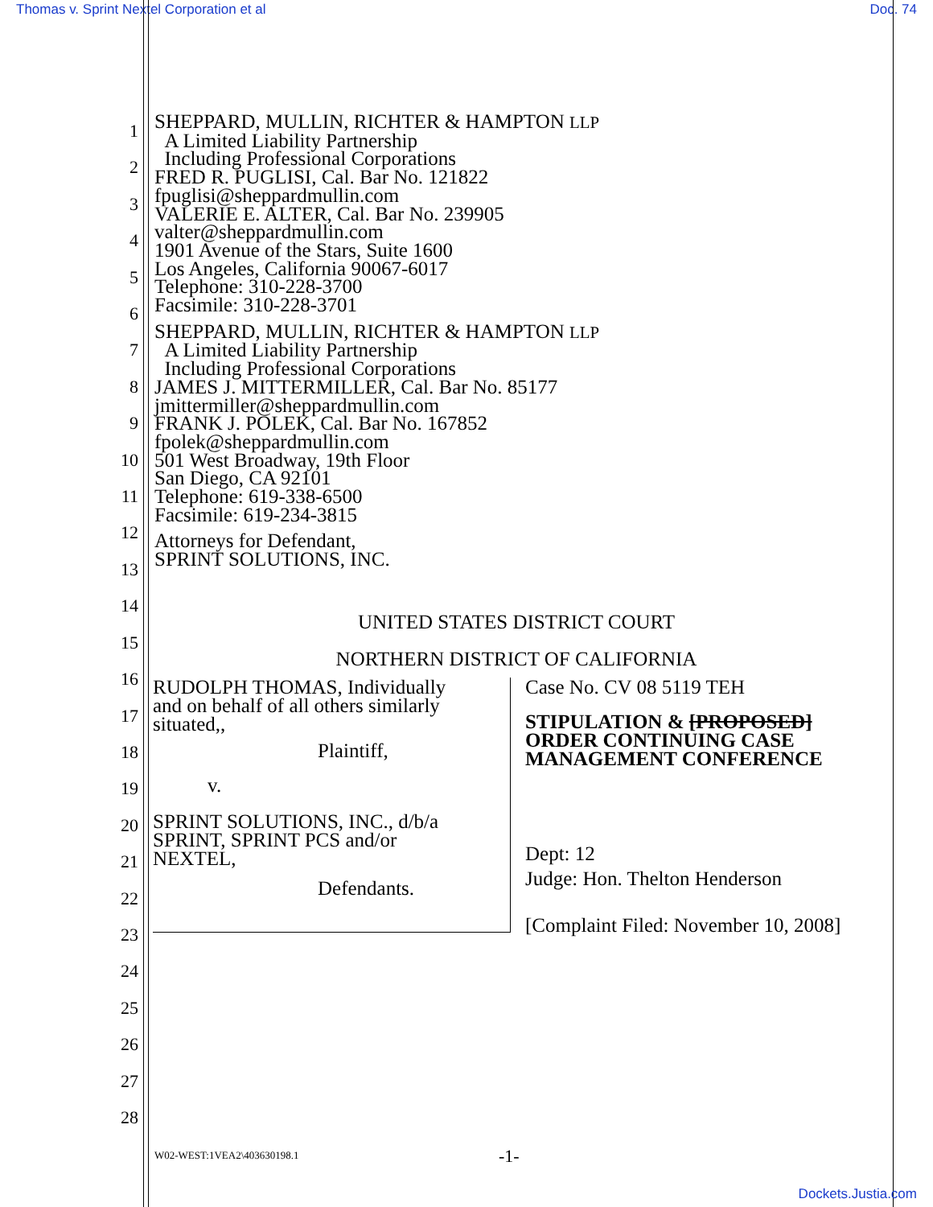Thomas v. Sprint Nextel Corporation et al Doc. 74
1
2
3
4
5
6
7
8
9
10
11
12
13
14
15
16
17
18
19
20
21
22
23
24
25
26
27
28
SHEPPARD, MULLIN, RICHTER & HAMPTON LLP
A Limited Liability Partnership
Including Professional Corporations
FRED R. PUGLISI, Cal. Bar No. 121822
fpuglisi@sheppardmullin.com
VALERIE E. ALTER, Cal. Bar No. 239905
valter@sheppardmullin.com
1901 Avenue of the Stars, Suite 1600
Los Angeles, California 90067-6017
Telephone: 310-228-3700
Facsimile: 310-228-3701
SHEPPARD, MULLIN, RICHTER & HAMPTON LLP
A Limited Liability Partnership
Including Professional Corporations
JAMES J. MITTERMILLER, Cal. Bar No. 85177
jmittermiller@sheppardmullin.com
FRANK J. POLEK, Cal. Bar No. 167852
fpolek@sheppardmullin.com
501 West Broadway, 19th Floor
San Diego, CA 92101
Telephone: 619-338-6500
Facsimile: 619-234-3815
Attorneys for Defendant,
SPRINT SOLUTIONS, INC.
UNITED STATES DISTRICT COURT
NORTHERN DISTRICT OF CALIFORNIA
RUDOLPH THOMAS, Individually
and on behalf of all others similarly
situated,,
Plaintiff,
v.
SPRINT SOLUTIONS, INC., d/b/a
SPRINT, SPRINT PCS and/or
NEXTEL,
Defendants.
Case No. CV 08 5119 TEH
STIPULATION & [PROPOSED]
ORDER CONTINUING CASE
MANAGEMENT CONFERENCE
Dept: 12
Judge: Hon. Thelton Henderson
[Complaint Filed: November 10, 2008]
W02-WEST:1VEA2\403630198.1 -1-
Dockets.Justia.com